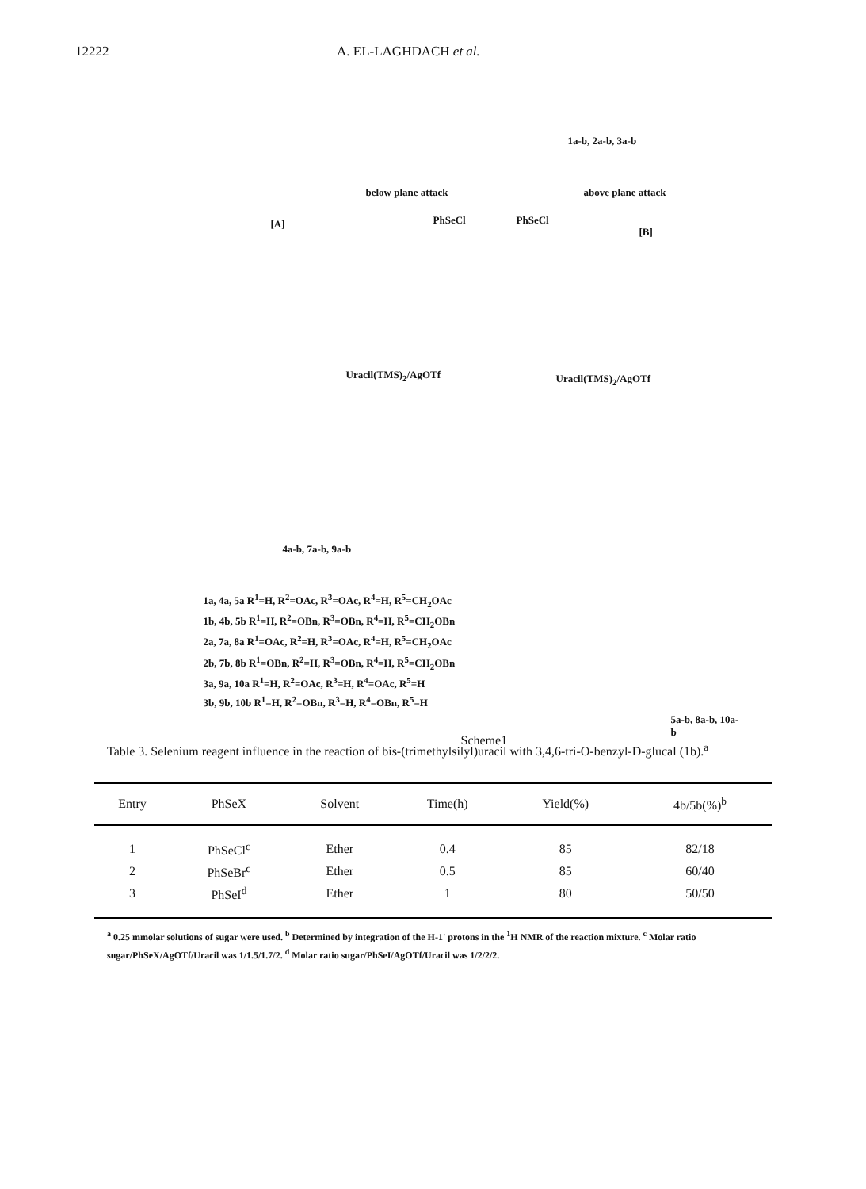12222 A. EL-LAGHDACH et al.
1a-b, 2a-b, 3a-b
below plane attack above plane attack
PhSeCl PhSeCl
[A]
[B]
Uracil(TMS)<sub>2</sub>/AgOTf Uracil(TMS)<sub>2</sub>/AgOTf
4a-b, 7a-b, 9a-b
1a, 4a, 5a R<sup>1</sup>=H, R<sup>2</sup>=OAc, R<sup>3</sup>=OAc, R<sup>4</sup>=H, R<sup>5</sup>=CH<sub>2</sub>OAc
1b, 4b, 5b R<sup>1</sup>=H, R<sup>2</sup>=OBn, R<sup>3</sup>=OBn, R<sup>4</sup>=H, R<sup>5</sup>=CH<sub>2</sub>OBn
2a, 7a, 8a R<sup>1</sup>=OAc, R<sup>2</sup>=H, R<sup>3</sup>=OAc, R<sup>4</sup>=H, R<sup>5</sup>=CH<sub>2</sub>OAc
2b, 7b, 8b R<sup>1</sup>=OBn, R<sup>2</sup>=H, R<sup>3</sup>=OBn, R<sup>4</sup>=H, R<sup>5</sup>=CH<sub>2</sub>OBn
3a, 9a, 10a R<sup>1</sup>=H, R<sup>2</sup>=OAc, R<sup>3</sup>=H, R<sup>4</sup>=OAc, R<sup>5</sup>=H
3b, 9b, 10b R<sup>1</sup>=H, R<sup>2</sup>=OBn, R<sup>3</sup>=H, R<sup>4</sup>=OBn, R<sup>5</sup>=H
5a-b, 8a-b, 10a-b
Scheme1
Table 3. Selenium reagent influence in the reaction of bis-(trimethylsilyl)uracil with 3,4,6-tri-O-benzyl-D-glucal (1b).<sup>a</sup>
| Entry | PhSeX | Solvent | Time(h) | Yield(%) | 4b/5b(%)<sup>b</sup> |
| --- | --- | --- | --- | --- | --- |
| 1 | PhSeCl<sup>c</sup> | Ether | 0.4 | 85 | 82/18 |
| 2 | PhSeBr<sup>c</sup> | Ether | 0.5 | 85 | 60/40 |
| 3 | PhSeI<sup>d</sup> | Ether | 1 | 80 | 50/50 |
<sup>a</sup> 0.25 mmolar solutions of sugar were used. <sup>b</sup> Determined by integration of the H-1' protons in the <sup>1</sup>H NMR of the reaction mixture. <sup>c</sup> Molar ratio sugar/PhSeX/AgOTf/Uracil was 1/1.5/1.7/2. <sup>d</sup> Molar ratio sugar/PhSeI/AgOTf/Uracil was 1/2/2/2.